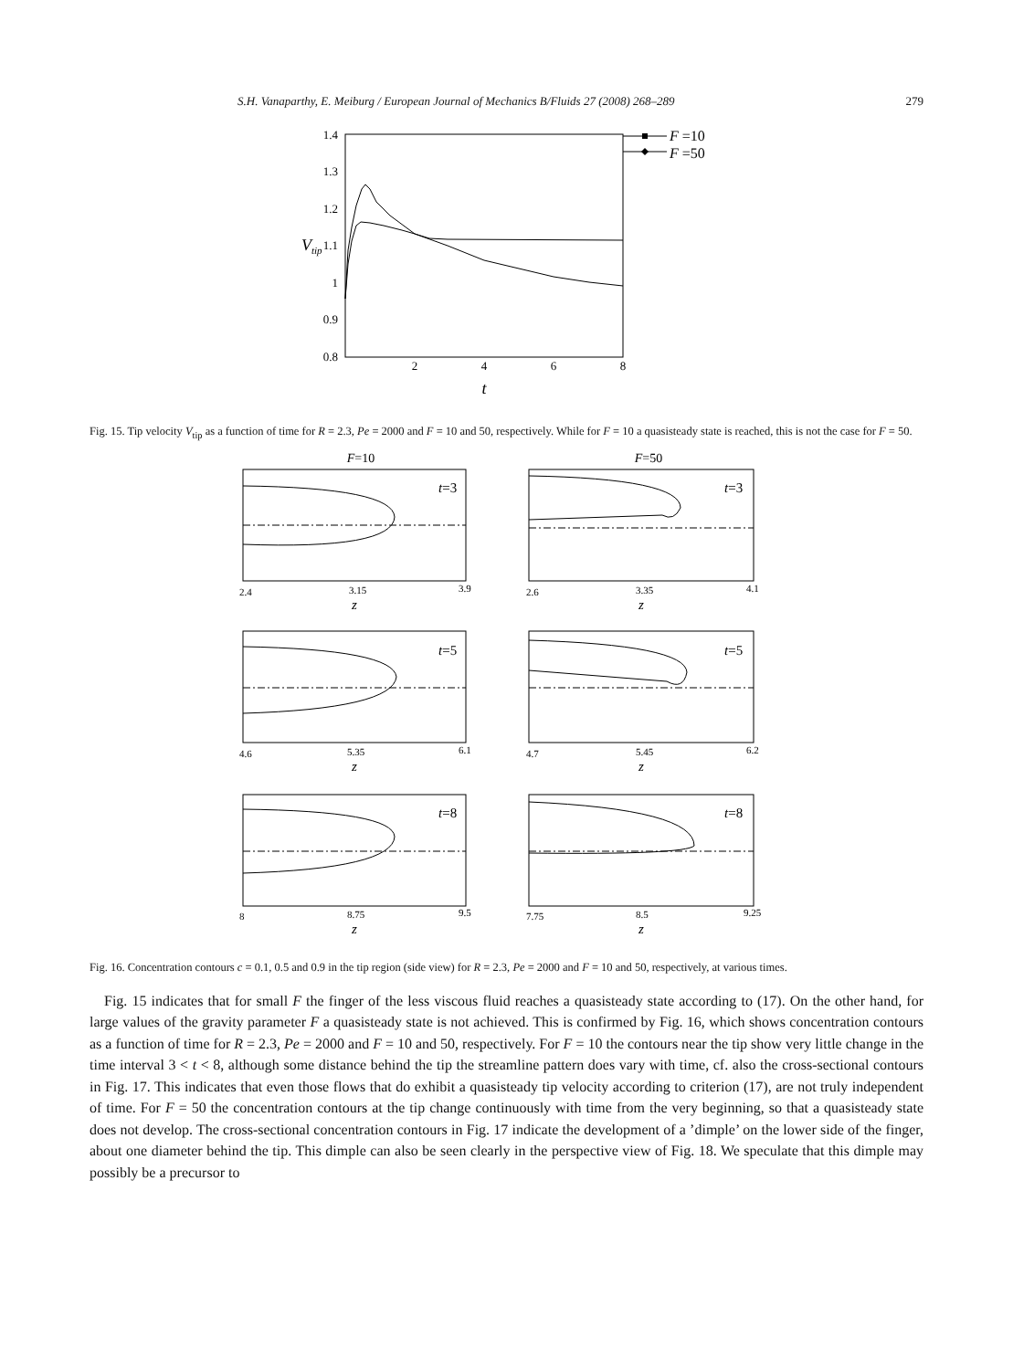S.H. Vanaparthy, E. Meiburg / European Journal of Mechanics B/Fluids 27 (2008) 268–289 279
1.4
1.3
1.2
1.1
1
0.9
0.8
2
4
6
8
t
Vtip
F =10
F =50
Fig. 15. Tip velocity V<sub>tip</sub> as a function of time for R = 2.3, Pe = 2000 and F = 10 and 50, respectively. While for F = 10 a quasisteady state is reached, this is not the case for F = 50.
F=10
F=50
t=3
t=3
t=5
t=5
t=8
t=8
2.4
3.15
3.9
2.6
3.35
4.1
4.6
5.35
6.1
4.7
5.45
6.2
8
8.75
9.5
7.75
8.5
9.25
z
z
z
z
z
z
Fig. 16. Concentration contours c = 0.1, 0.5 and 0.9 in the tip region (side view) for R = 2.3, Pe = 2000 and F = 10 and 50, respectively, at various times.
Fig. 15 indicates that for small F the finger of the less viscous fluid reaches a quasisteady state according to (17). On the other hand, for large values of the gravity parameter F a quasisteady state is not achieved. This is confirmed by Fig. 16, which shows concentration contours as a function of time for R = 2.3, Pe = 2000 and F = 10 and 50, respectively. For F = 10 the contours near the tip show very little change in the time interval 3 < t < 8, although some distance behind the tip the streamline pattern does vary with time, cf. also the cross-sectional contours in Fig. 17. This indicates that even those flows that do exhibit a quasisteady tip velocity according to criterion (17), are not truly independent of time. For F = 50 the concentration contours at the tip change continuously with time from the very beginning, so that a quasisteady state does not develop. The cross-sectional concentration contours in Fig. 17 indicate the development of a ’dimple’ on the lower side of the finger, about one diameter behind the tip. This dimple can also be seen clearly in the perspective view of Fig. 18. We speculate that this dimple may possibly be a precursor to